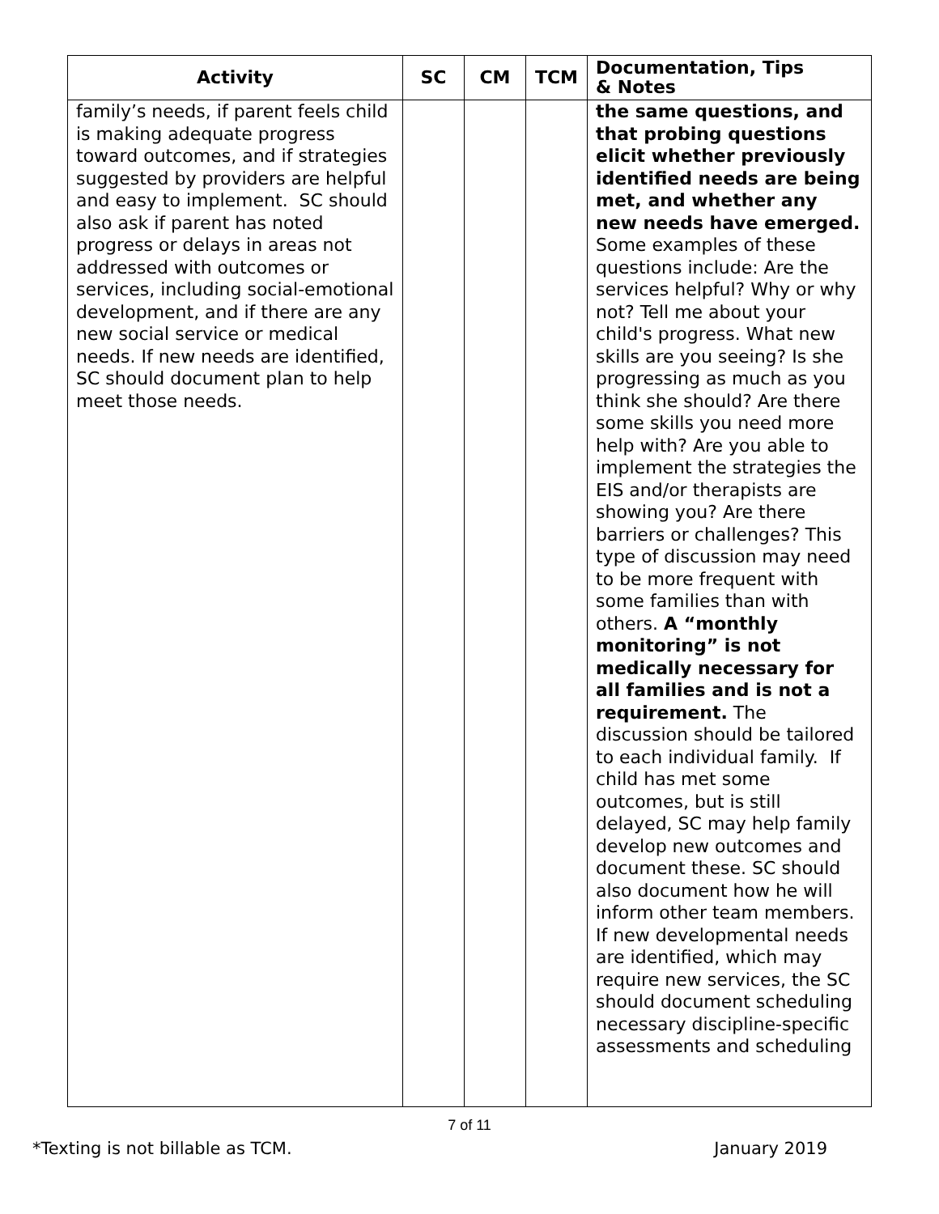| Activity | SC | CM | TCM | Documentation, Tips & Notes |
| --- | --- | --- | --- | --- |
| family’s needs, if parent feels child is making adequate progress toward outcomes, and if strategies suggested by providers are helpful and easy to implement. SC should also ask if parent has noted progress or delays in areas not addressed with outcomes or services, including social-emotional development, and if there are any new social service or medical needs. If new needs are identified, SC should document plan to help meet those needs. | | | | the same questions, and that probing questions elicit whether previously identified needs are being met, and whether any new needs have emerged. Some examples of these questions include: Are the services helpful? Why or why not? Tell me about your child's progress. What new skills are you seeing? Is she progressing as much as you think she should? Are there some skills you need more help with? Are you able to implement the strategies the EIS and/or therapists are showing you? Are there barriers or challenges? This type of discussion may need to be more frequent with some families than with others. A “monthly monitoring” is not medically necessary for all families and is not a requirement. The discussion should be tailored to each individual family. If child has met some outcomes, but is still delayed, SC may help family develop new outcomes and document these. SC should also document how he will inform other team members. If new developmental needs are identified, which may require new services, the SC should document scheduling necessary discipline-specific assessments and scheduling |
7 of 11
*Texting is not billable as TCM. January 2019